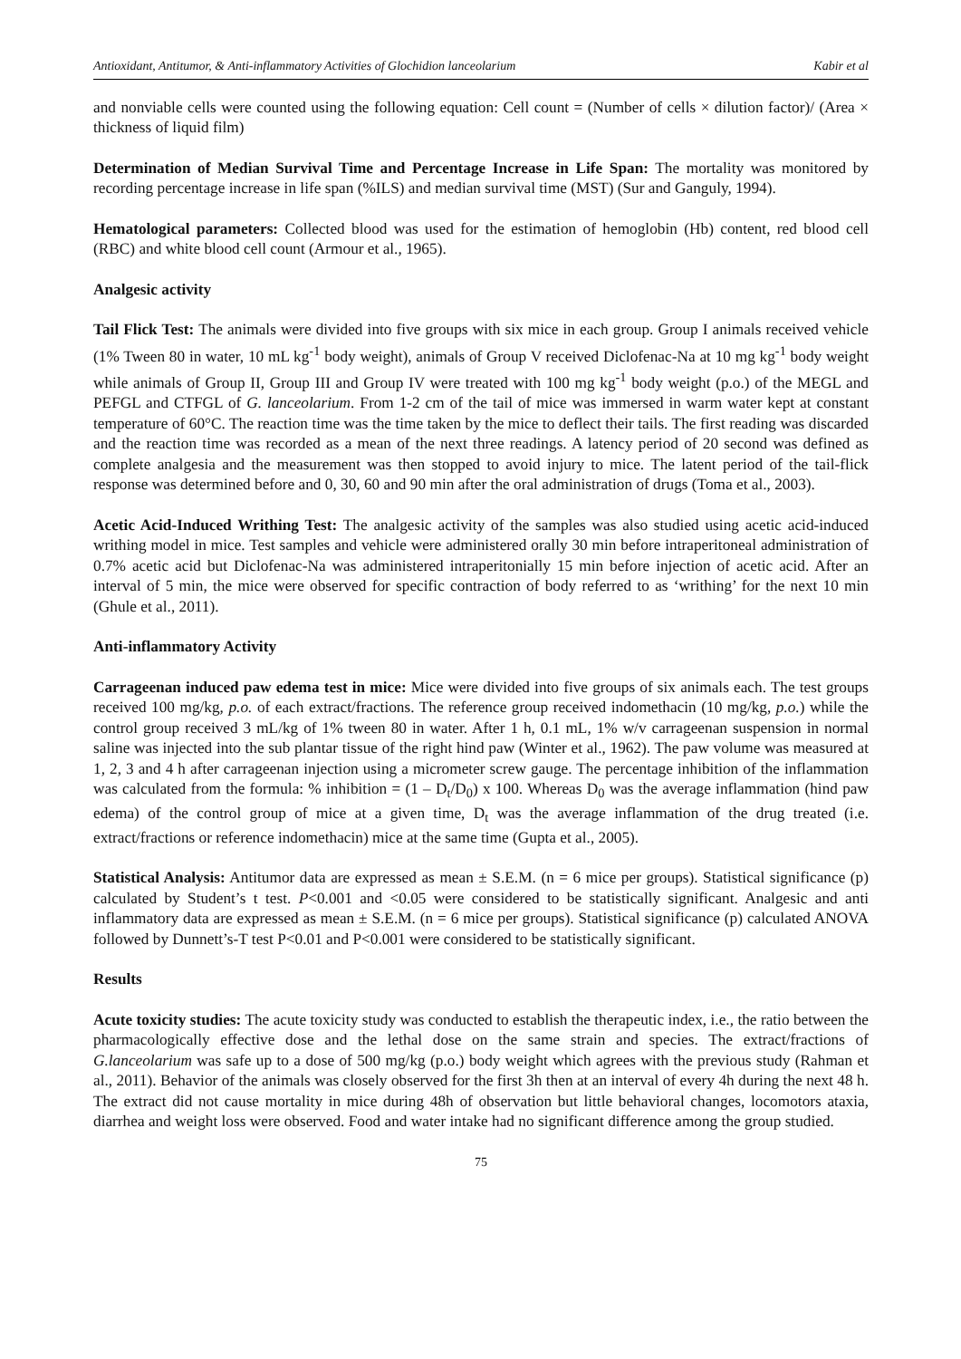Antioxidant, Antitumor, & Anti-inflammatory Activities of Glochidion lanceolarium Kabir et al
and nonviable cells were counted using the following equation: Cell count = (Number of cells × dilution factor)/ (Area × thickness of liquid film)
Determination of Median Survival Time and Percentage Increase in Life Span: The mortality was monitored by recording percentage increase in life span (%ILS) and median survival time (MST) (Sur and Ganguly, 1994).
Hematological parameters: Collected blood was used for the estimation of hemoglobin (Hb) content, red blood cell (RBC) and white blood cell count (Armour et al., 1965).
Analgesic activity
Tail Flick Test: The animals were divided into five groups with six mice in each group. Group I animals received vehicle (1% Tween 80 in water, 10 mL kg<sup>-1</sup> body weight), animals of Group V received Diclofenac-Na at 10 mg kg<sup>-1</sup> body weight while animals of Group II, Group III and Group IV were treated with 100 mg kg<sup>-1</sup> body weight (p.o.) of the MEGL and PEFGL and CTFGL of G. lanceolarium. From 1-2 cm of the tail of mice was immersed in warm water kept at constant temperature of 60°C. The reaction time was the time taken by the mice to deflect their tails. The first reading was discarded and the reaction time was recorded as a mean of the next three readings. A latency period of 20 second was defined as complete analgesia and the measurement was then stopped to avoid injury to mice. The latent period of the tail-flick response was determined before and 0, 30, 60 and 90 min after the oral administration of drugs (Toma et al., 2003).
Acetic Acid-Induced Writhing Test: The analgesic activity of the samples was also studied using acetic acid-induced writhing model in mice. Test samples and vehicle were administered orally 30 min before intraperitoneal administration of 0.7% acetic acid but Diclofenac-Na was administered intraperitonially 15 min before injection of acetic acid. After an interval of 5 min, the mice were observed for specific contraction of body referred to as ‘writhing’ for the next 10 min (Ghule et al., 2011).
Anti-inflammatory Activity
Carrageenan induced paw edema test in mice: Mice were divided into five groups of six animals each. The test groups received 100 mg/kg, p.o. of each extract/fractions. The reference group received indomethacin (10 mg/kg, p.o.) while the control group received 3 mL/kg of 1% tween 80 in water. After 1 h, 0.1 mL, 1% w/v carrageenan suspension in normal saline was injected into the sub plantar tissue of the right hind paw (Winter et al., 1962). The paw volume was measured at 1, 2, 3 and 4 h after carrageenan injection using a micrometer screw gauge. The percentage inhibition of the inflammation was calculated from the formula: % inhibition = (1 – D<sub>t</sub>/D<sub>0</sub>) x 100. Whereas D<sub>0</sub> was the average inflammation (hind paw edema) of the control group of mice at a given time, D<sub>t</sub> was the average inflammation of the drug treated (i.e. extract/fractions or reference indomethacin) mice at the same time (Gupta et al., 2005).
Statistical Analysis: Antitumor data are expressed as mean ± S.E.M. (n = 6 mice per groups). Statistical significance (p) calculated by Student’s t test. P<0.001 and <0.05 were considered to be statistically significant. Analgesic and anti inflammatory data are expressed as mean ± S.E.M. (n = 6 mice per groups). Statistical significance (p) calculated ANOVA followed by Dunnett’s-T test P<0.01 and P<0.001 were considered to be statistically significant.
Results
Acute toxicity studies: The acute toxicity study was conducted to establish the therapeutic index, i.e., the ratio between the pharmacologically effective dose and the lethal dose on the same strain and species. The extract/fractions of G.lanceolarium was safe up to a dose of 500 mg/kg (p.o.) body weight which agrees with the previous study (Rahman et al., 2011). Behavior of the animals was closely observed for the first 3h then at an interval of every 4h during the next 48 h. The extract did not cause mortality in mice during 48h of observation but little behavioral changes, locomotors ataxia, diarrhea and weight loss were observed. Food and water intake had no significant difference among the group studied.
75